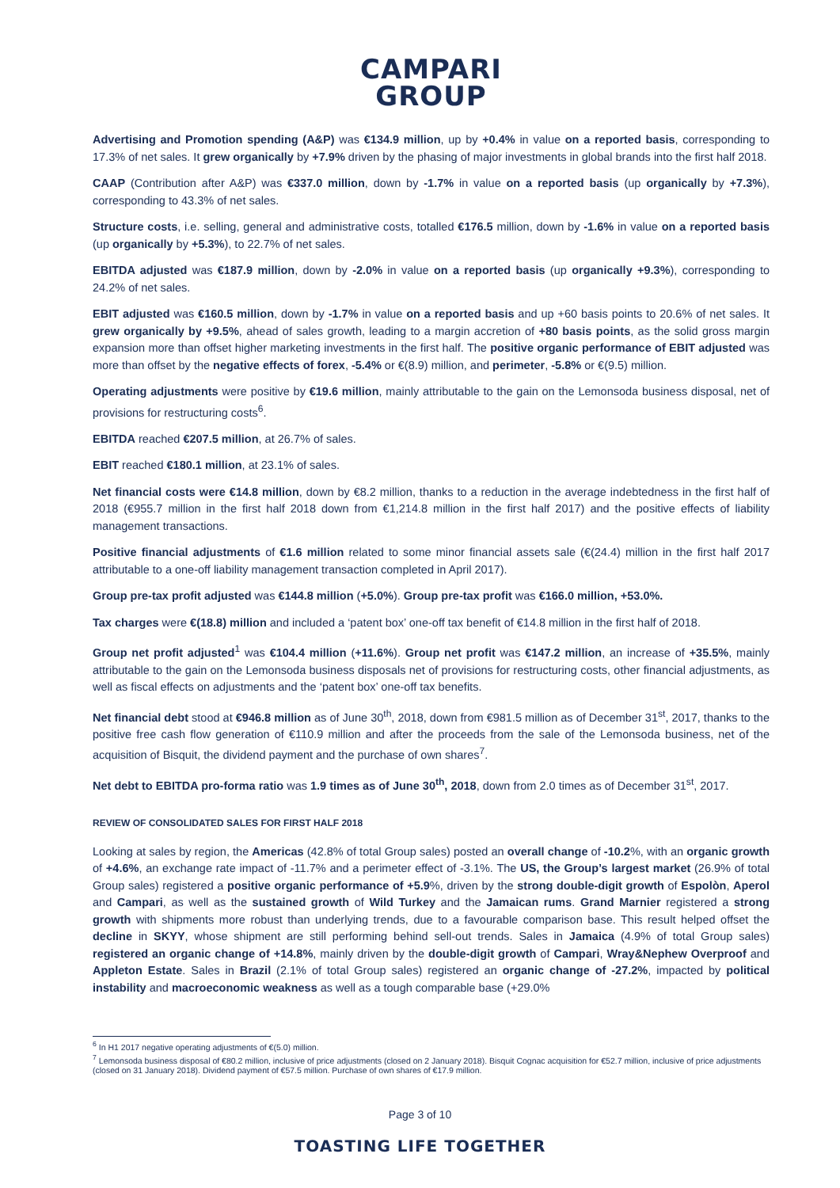CAMPARI
GROUP
Advertising and Promotion spending (A&P) was €134.9 million, up by +0.4% in value on a reported basis, corresponding to 17.3% of net sales. It grew organically by +7.9% driven by the phasing of major investments in global brands into the first half 2018.
CAAP (Contribution after A&P) was €337.0 million, down by -1.7% in value on a reported basis (up organically by +7.3%), corresponding to 43.3% of net sales.
Structure costs, i.e. selling, general and administrative costs, totalled €176.5 million, down by -1.6% in value on a reported basis (up organically by +5.3%), to 22.7% of net sales.
EBITDA adjusted was €187.9 million, down by -2.0% in value on a reported basis (up organically +9.3%), corresponding to 24.2% of net sales.
EBIT adjusted was €160.5 million, down by -1.7% in value on a reported basis and up +60 basis points to 20.6% of net sales. It grew organically by +9.5%, ahead of sales growth, leading to a margin accretion of +80 basis points, as the solid gross margin expansion more than offset higher marketing investments in the first half. The positive organic performance of EBIT adjusted was more than offset by the negative effects of forex, -5.4% or €(8.9) million, and perimeter, -5.8% or €(9.5) million.
Operating adjustments were positive by €19.6 million, mainly attributable to the gain on the Lemonsoda business disposal, net of provisions for restructuring costs<sup>6</sup>.
EBITDA reached €207.5 million, at 26.7% of sales.
EBIT reached €180.1 million, at 23.1% of sales.
Net financial costs were €14.8 million, down by €8.2 million, thanks to a reduction in the average indebtedness in the first half of 2018 (€955.7 million in the first half 2018 down from €1,214.8 million in the first half 2017) and the positive effects of liability management transactions.
Positive financial adjustments of €1.6 million related to some minor financial assets sale (€(24.4) million in the first half 2017 attributable to a one-off liability management transaction completed in April 2017).
Group pre-tax profit adjusted was €144.8 million (+5.0%). Group pre-tax profit was €166.0 million, +53.0%.
Tax charges were €(18.8) million and included a ‘patent box’ one-off tax benefit of €14.8 million in the first half of 2018.
Group net profit adjusted<sup>1</sup> was €104.4 million (+11.6%). Group net profit was €147.2 million, an increase of +35.5%, mainly attributable to the gain on the Lemonsoda business disposals net of provisions for restructuring costs, other financial adjustments, as well as fiscal effects on adjustments and the ‘patent box’ one-off tax benefits.
Net financial debt stood at €946.8 million as of June 30<sup>th</sup>, 2018, down from €981.5 million as of December 31<sup>st</sup>, 2017, thanks to the positive free cash flow generation of €110.9 million and after the proceeds from the sale of the Lemonsoda business, net of the acquisition of Bisquit, the dividend payment and the purchase of own shares<sup>7</sup>.
Net debt to EBITDA pro-forma ratio was 1.9 times as of June 30<sup>th</sup>, 2018, down from 2.0 times as of December 31<sup>st</sup>, 2017.
REVIEW OF CONSOLIDATED SALES FOR FIRST HALF 2018
Looking at sales by region, the Americas (42.8% of total Group sales) posted an overall change of -10.2%, with an organic growth of +4.6%, an exchange rate impact of -11.7% and a perimeter effect of -3.1%. The US, the Group’s largest market (26.9% of total Group sales) registered a positive organic performance of +5.9%, driven by the strong double-digit growth of Espolòn, Aperol and Campari, as well as the sustained growth of Wild Turkey and the Jamaican rums. Grand Marnier registered a strong growth with shipments more robust than underlying trends, due to a favourable comparison base. This result helped offset the decline in SKYY, whose shipment are still performing behind sell-out trends. Sales in Jamaica (4.9% of total Group sales) registered an organic change of +14.8%, mainly driven by the double-digit growth of Campari, Wray&Nephew Overproof and Appleton Estate. Sales in Brazil (2.1% of total Group sales) registered an organic change of -27.2%, impacted by political instability and macroeconomic weakness as well as a tough comparable base (+29.0%
<sup>6</sup> In H1 2017 negative operating adjustments of €(5.0) million.
<sup>7</sup> Lemonsoda business disposal of €80.2 million, inclusive of price adjustments (closed on 2 January 2018). Bisquit Cognac acquisition for €52.7 million, inclusive of price adjustments (closed on 31 January 2018). Dividend payment of €57.5 million. Purchase of own shares of €17.9 million.
Page 3 of 10
TOASTING LIFE TOGETHER